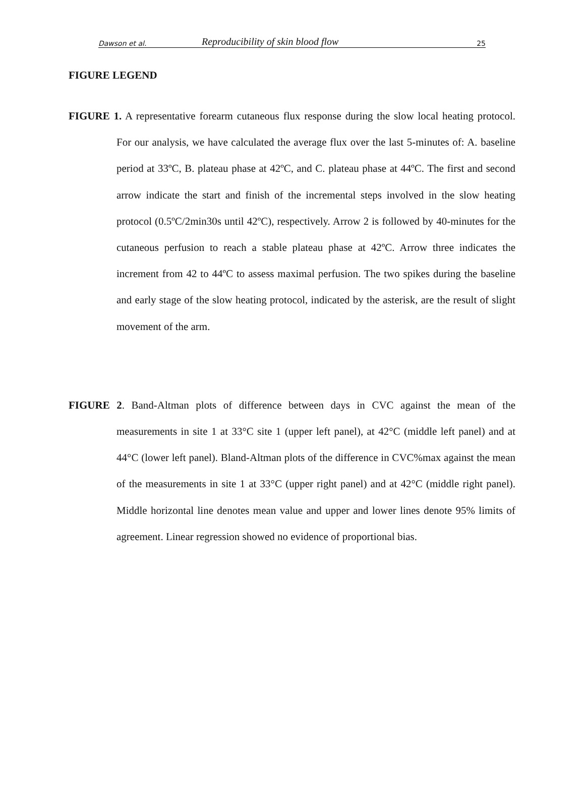Dawson et al. Reproducibility of skin blood flow 25
FIGURE LEGEND
FIGURE 1. A representative forearm cutaneous flux response during the slow local heating protocol. For our analysis, we have calculated the average flux over the last 5-minutes of: A. baseline period at 33ºC, B. plateau phase at 42ºC, and C. plateau phase at 44ºC. The first and second arrow indicate the start and finish of the incremental steps involved in the slow heating protocol (0.5ºC/2min30s until 42ºC), respectively. Arrow 2 is followed by 40-minutes for the cutaneous perfusion to reach a stable plateau phase at 42ºC. Arrow three indicates the increment from 42 to 44ºC to assess maximal perfusion. The two spikes during the baseline and early stage of the slow heating protocol, indicated by the asterisk, are the result of slight movement of the arm.
FIGURE 2. Band-Altman plots of difference between days in CVC against the mean of the measurements in site 1 at 33°C site 1 (upper left panel), at 42°C (middle left panel) and at 44°C (lower left panel). Bland-Altman plots of the difference in CVC%max against the mean of the measurements in site 1 at 33°C (upper right panel) and at 42°C (middle right panel). Middle horizontal line denotes mean value and upper and lower lines denote 95% limits of agreement. Linear regression showed no evidence of proportional bias.